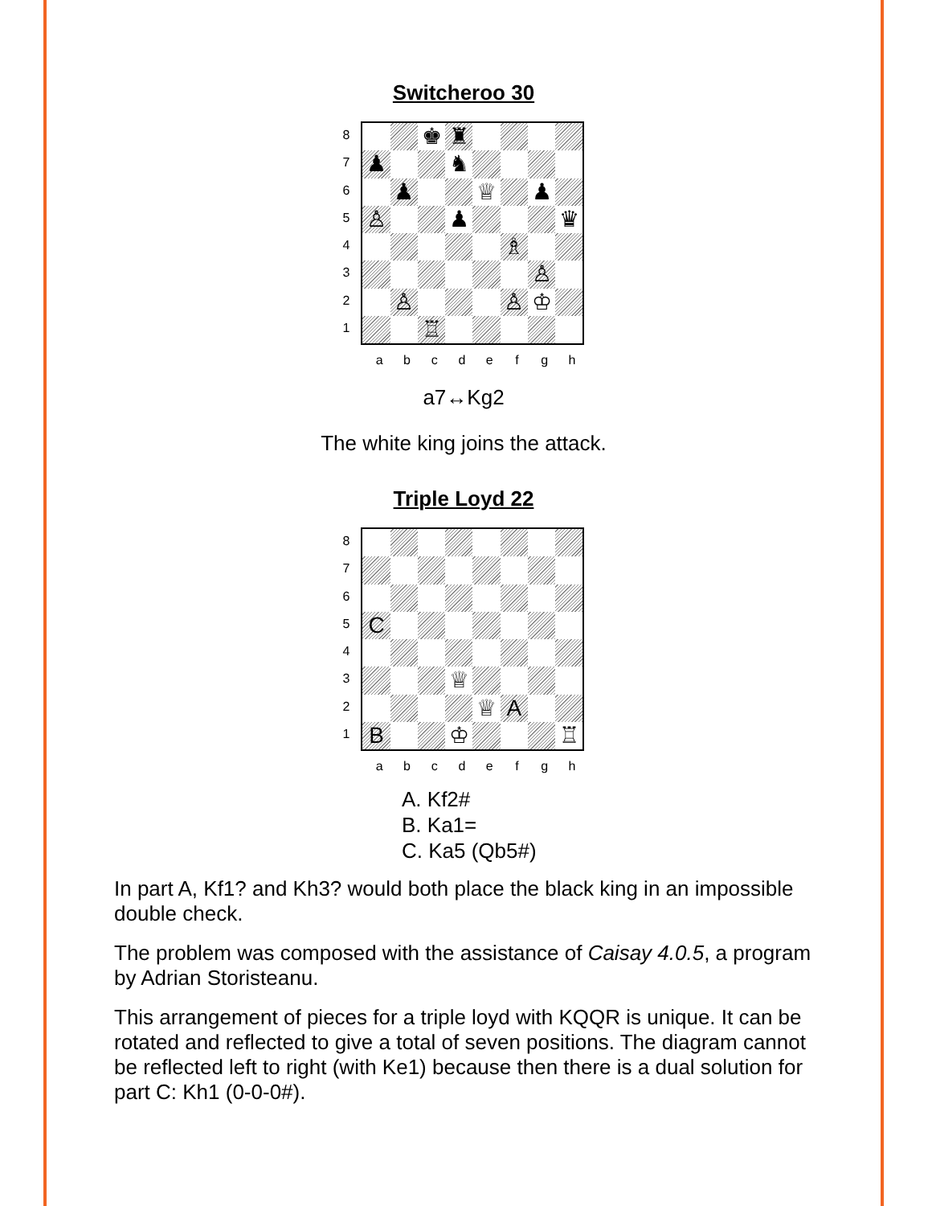Switcheroo 30
87654321
♚
♜
♟
♞
♟
♕
♟
♙
♟
♛
♗
♙
♙
♙
♔
♖
abcdefgh
a7↔Kg2
The white king joins the attack.
Triple Loyd 22
87654321
C
♕
♕
A
B
♔
♖
abcdefgh
A. Kf2#
B. Ka1=
C. Ka5 (Qb5#)
In part A, Kf1? and Kh3? would both place the black king in an impossible double check.
The problem was composed with the assistance of Caisay 4.0.5, a program by Adrian Storisteanu.
This arrangement of pieces for a triple loyd with KQQR is unique. It can be rotated and reflected to give a total of seven positions. The diagram cannot be reflected left to right (with Ke1) because then there is a dual solution for part C: Kh1 (0-0-0#).